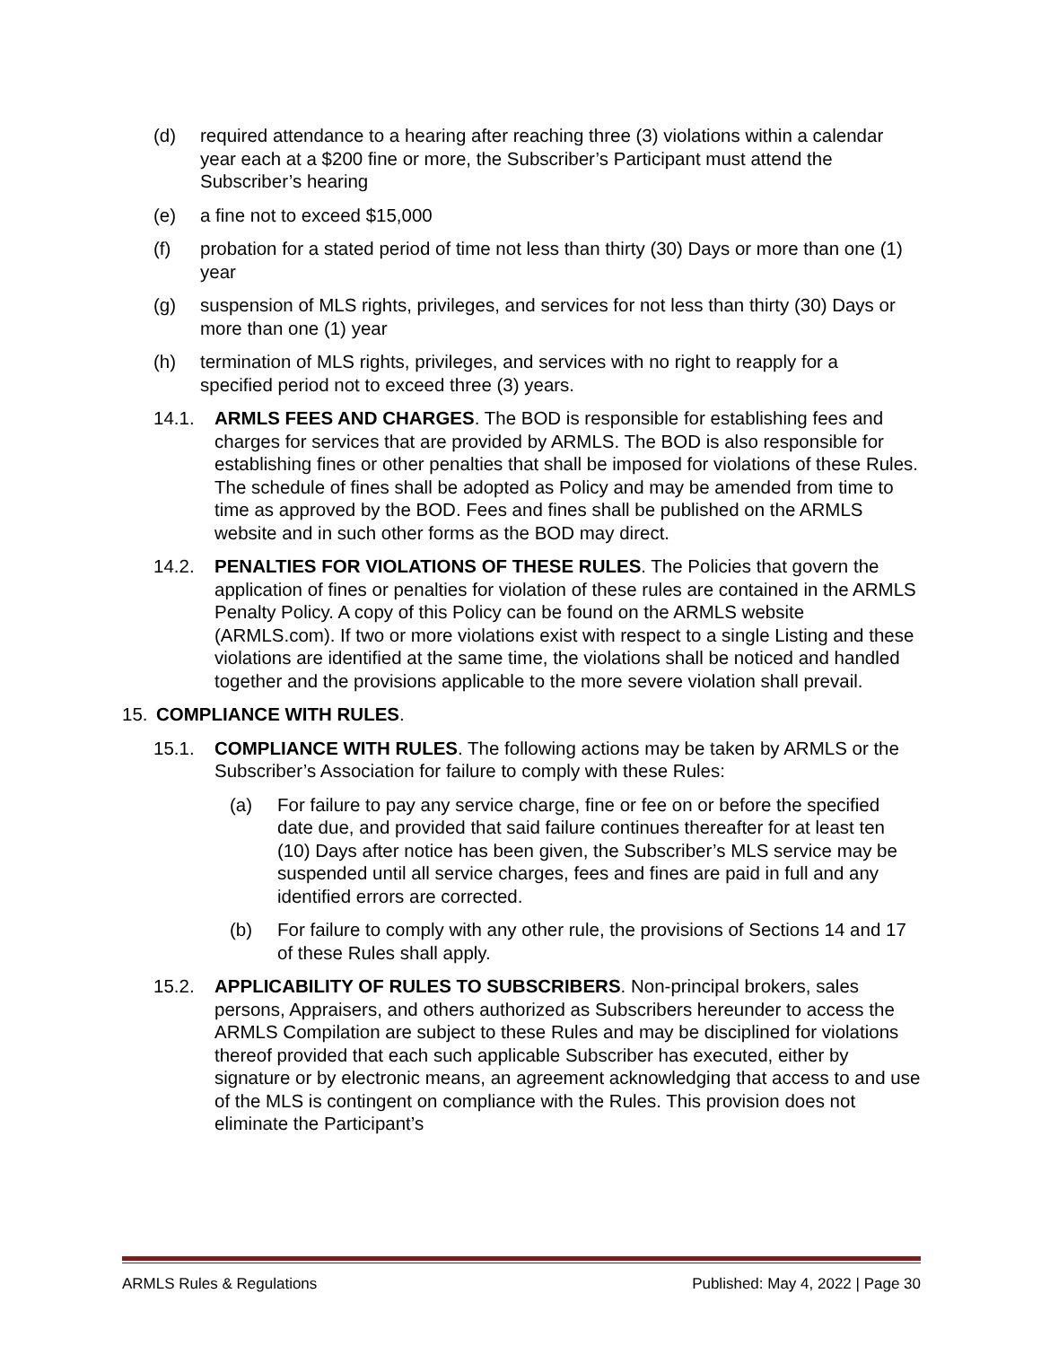(d) required attendance to a hearing after reaching three (3) violations within a calendar year each at a $200 fine or more, the Subscriber’s Participant must attend the Subscriber’s hearing
(e) a fine not to exceed $15,000
(f) probation for a stated period of time not less than thirty (30) Days or more than one (1) year
(g) suspension of MLS rights, privileges, and services for not less than thirty (30) Days or more than one (1) year
(h) termination of MLS rights, privileges, and services with no right to reapply for a specified period not to exceed three (3) years.
14.1. ARMLS FEES AND CHARGES. The BOD is responsible for establishing fees and charges for services that are provided by ARMLS. The BOD is also responsible for establishing fines or other penalties that shall be imposed for violations of these Rules. The schedule of fines shall be adopted as Policy and may be amended from time to time as approved by the BOD. Fees and fines shall be published on the ARMLS website and in such other forms as the BOD may direct.
14.2. PENALTIES FOR VIOLATIONS OF THESE RULES. The Policies that govern the application of fines or penalties for violation of these rules are contained in the ARMLS Penalty Policy. A copy of this Policy can be found on the ARMLS website (ARMLS.com). If two or more violations exist with respect to a single Listing and these violations are identified at the same time, the violations shall be noticed and handled together and the provisions applicable to the more severe violation shall prevail.
15. COMPLIANCE WITH RULES.
15.1. COMPLIANCE WITH RULES. The following actions may be taken by ARMLS or the Subscriber’s Association for failure to comply with these Rules:
(a) For failure to pay any service charge, fine or fee on or before the specified date due, and provided that said failure continues thereafter for at least ten (10) Days after notice has been given, the Subscriber’s MLS service may be suspended until all service charges, fees and fines are paid in full and any identified errors are corrected.
(b) For failure to comply with any other rule, the provisions of Sections 14 and 17 of these Rules shall apply.
15.2. APPLICABILITY OF RULES TO SUBSCRIBERS. Non-principal brokers, sales persons, Appraisers, and others authorized as Subscribers hereunder to access the ARMLS Compilation are subject to these Rules and may be disciplined for violations thereof provided that each such applicable Subscriber has executed, either by signature or by electronic means, an agreement acknowledging that access to and use of the MLS is contingent on compliance with the Rules. This provision does not eliminate the Participant’s
ARMLS Rules & Regulations Published: May 4, 2022 | Page 30